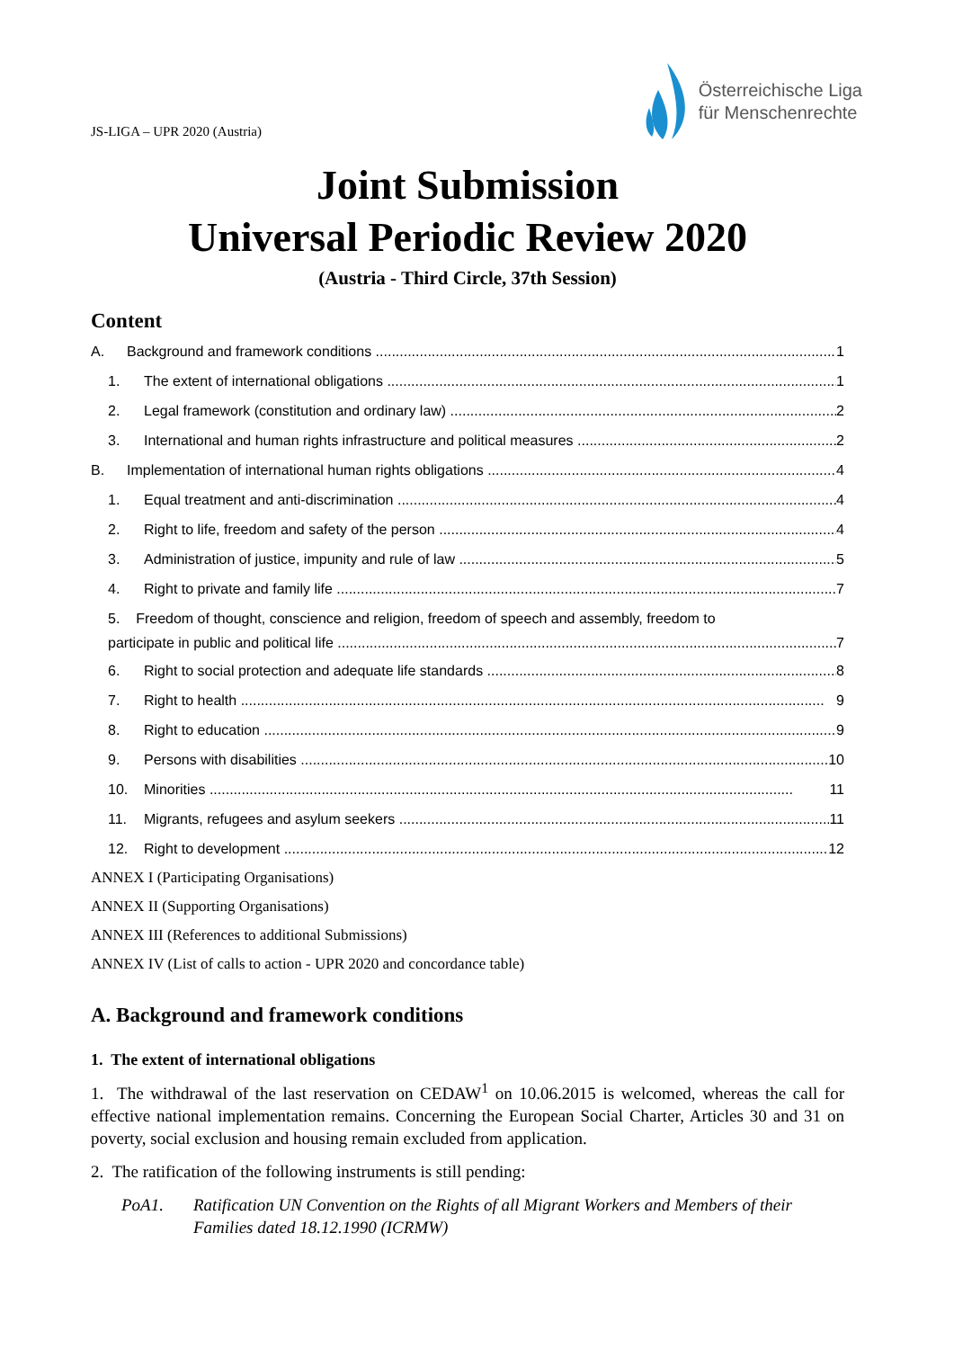JS-LIGA – UPR 2020 (Austria)
Österreichische Liga
für Menschenrechte
Joint Submission
Universal Periodic Review 2020
(Austria - Third Circle, 37th Session)
Content
A. Background and framework conditions 1
1. The extent of international obligations 1
2. Legal framework (constitution and ordinary law) 2
3. International and human rights infrastructure and political measures 2
B. Implementation of international human rights obligations 4
1. Equal treatment and anti-discrimination 4
2. Right to life, freedom and safety of the person 4
3. Administration of justice, impunity and rule of law 5
4. Right to private and family life 7
5. Freedom of thought, conscience and religion, freedom of speech and assembly, freedom to
participate in public and political life 7
6. Right to social protection and adequate life standards 8
7. Right to health 9
8. Right to education 9
9. Persons with disabilities 10
10. Minorities 11
11. Migrants, refugees and asylum seekers 11
12. Right to development 12
ANNEX I (Participating Organisations)
ANNEX II (Supporting Organisations)
ANNEX III (References to additional Submissions)
ANNEX IV (List of calls to action - UPR 2020 and concordance table)
A. Background and framework conditions
1. The extent of international obligations
1. The withdrawal of the last reservation on CEDAW<sup>1</sup> on 10.06.2015 is welcomed, whereas the call for effective national implementation remains. Concerning the European Social Charter, Articles 30 and 31 on poverty, social exclusion and housing remain excluded from application.
2. The ratification of the following instruments is still pending:
PoA1. Ratification UN Convention on the Rights of all Migrant Workers and Members of their Families dated 18.12.1990 (ICRMW)